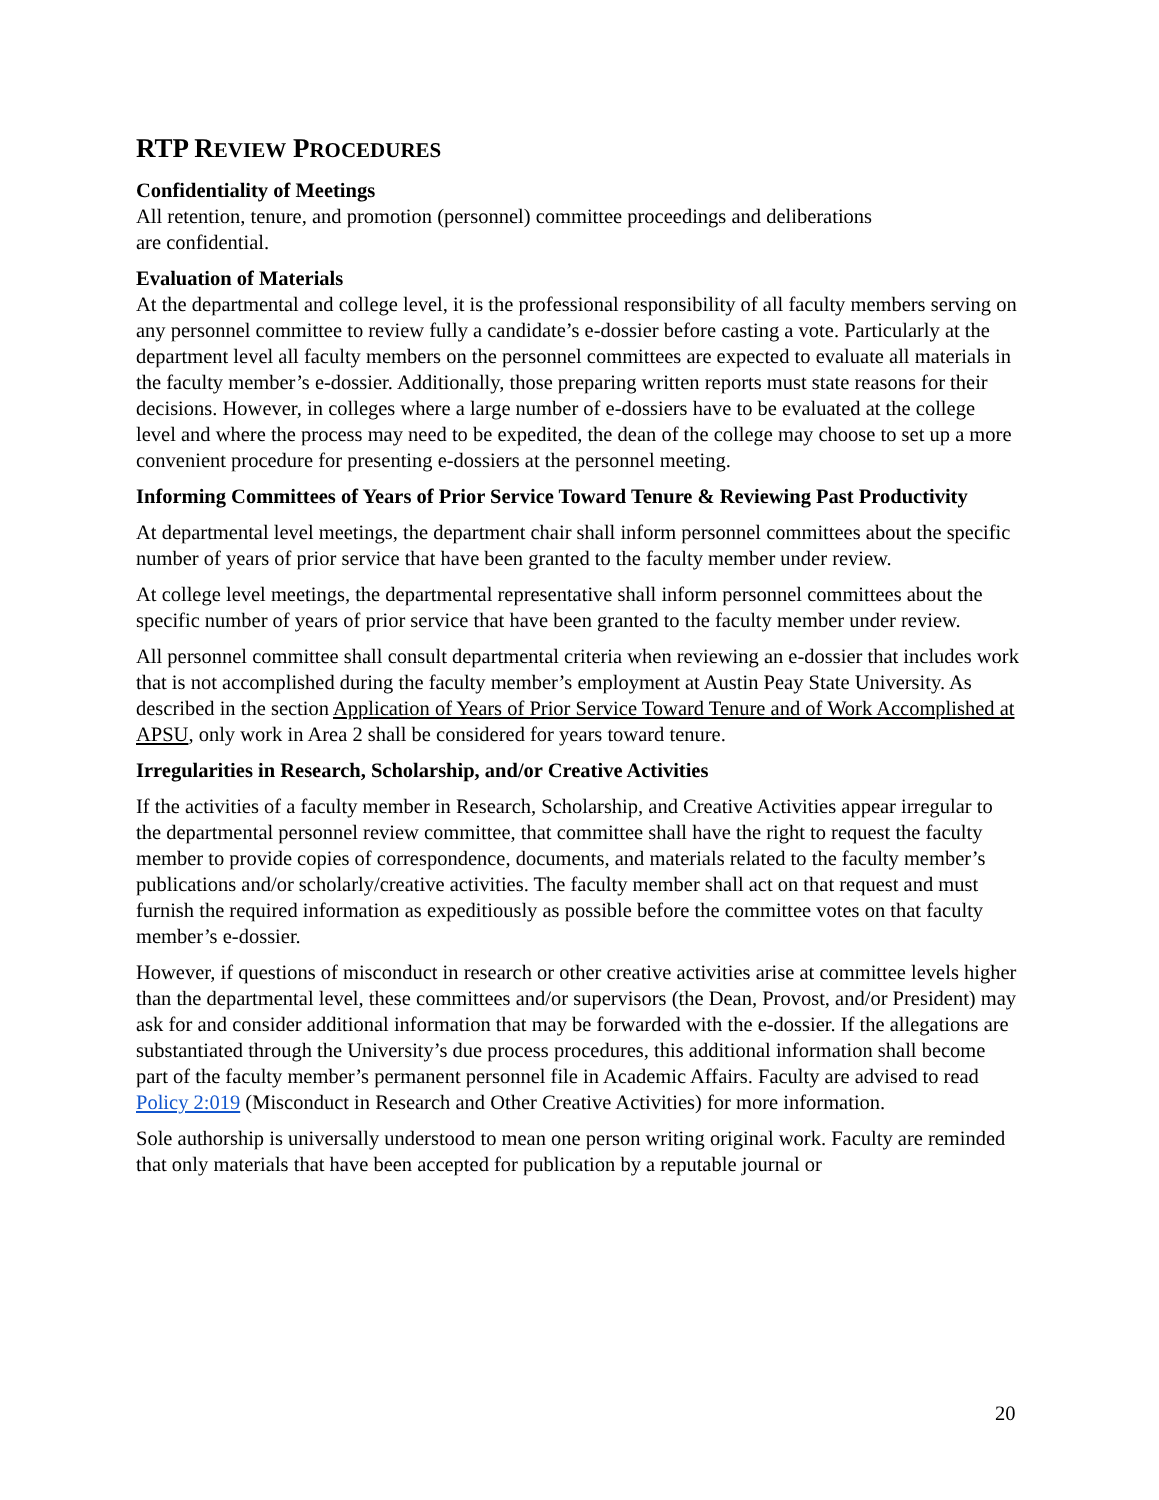RTP REVIEW PROCEDURES
Confidentiality of Meetings
All retention, tenure, and promotion (personnel) committee proceedings and deliberations
are confidential.
Evaluation of Materials
At the departmental and college level, it is the professional responsibility of all faculty members serving on any personnel committee to review fully a candidate’s e-dossier before casting a vote. Particularly at the department level all faculty members on the personnel committees are expected to evaluate all materials in the faculty member’s e-dossier. Additionally, those preparing written reports must state reasons for their decisions. However, in colleges where a large number of e-dossiers have to be evaluated at the college level and where the process may need to be expedited, the dean of the college may choose to set up a more convenient procedure for presenting e-dossiers at the personnel meeting.
Informing Committees of Years of Prior Service Toward Tenure & Reviewing Past Productivity
At departmental level meetings, the department chair shall inform personnel committees about the specific number of years of prior service that have been granted to the faculty member under review.
At college level meetings, the departmental representative shall inform personnel committees about the specific number of years of prior service that have been granted to the faculty member under review.
All personnel committee shall consult departmental criteria when reviewing an e-dossier that includes work that is not accomplished during the faculty member’s employment at Austin Peay State University. As described in the section Application of Years of Prior Service Toward Tenure and of Work Accomplished at APSU, only work in Area 2 shall be considered for years toward tenure.
Irregularities in Research, Scholarship, and/or Creative Activities
If the activities of a faculty member in Research, Scholarship, and Creative Activities appear irregular to the departmental personnel review committee, that committee shall have the right to request the faculty member to provide copies of correspondence, documents, and materials related to the faculty member’s publications and/or scholarly/creative activities. The faculty member shall act on that request and must furnish the required information as expeditiously as possible before the committee votes on that faculty member’s e-dossier.
However, if questions of misconduct in research or other creative activities arise at committee levels higher than the departmental level, these committees and/or supervisors (the Dean, Provost, and/or President) may ask for and consider additional information that may be forwarded with the e-dossier. If the allegations are substantiated through the University’s due process procedures, this additional information shall become part of the faculty member’s permanent personnel file in Academic Affairs. Faculty are advised to read Policy 2:019 (Misconduct in Research and Other Creative Activities) for more information.
Sole authorship is universally understood to mean one person writing original work. Faculty are reminded that only materials that have been accepted for publication by a reputable journal or
20